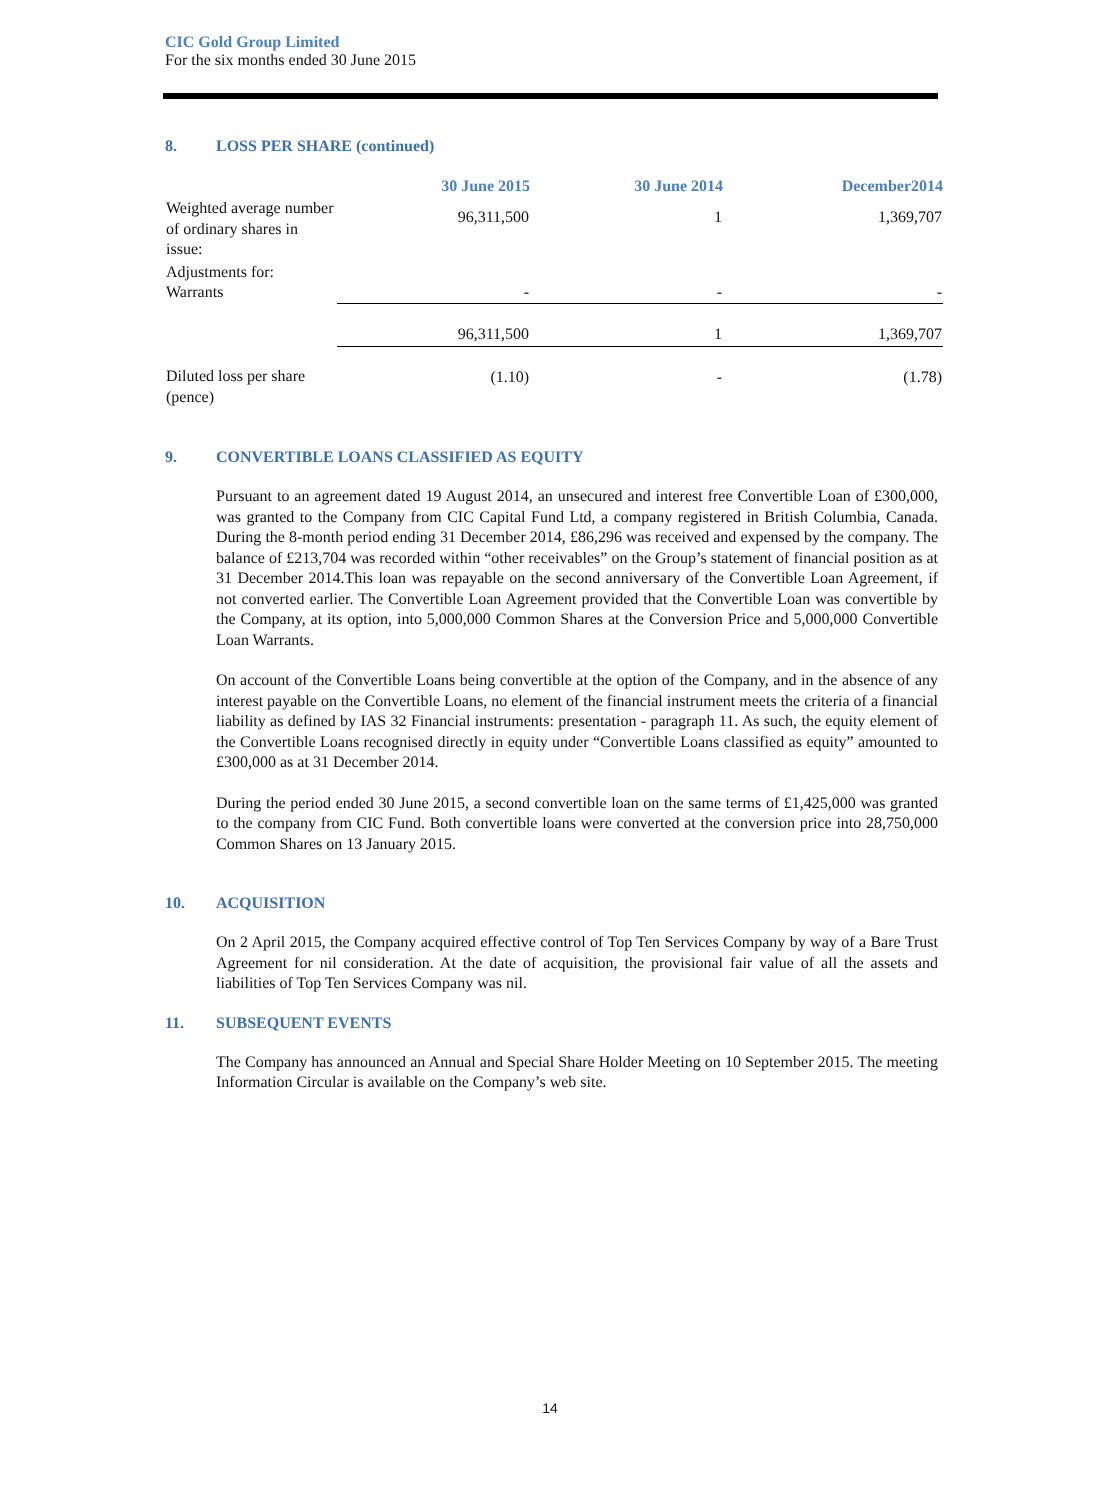CIC Gold Group Limited
For the six months ended 30 June 2015
8. LOSS PER SHARE (continued)
| | 30 June 2015 | 30 June 2014 | December2014 |
| --- | --- | --- | --- |
| Weighted average number of ordinary shares in issue: | 96,311,500 | 1 | 1,369,707 |
| Adjustments for: Warrants | - | - | - |
| | 96,311,500 | 1 | 1,369,707 |
| Diluted loss per share (pence) | (1.10) | - | (1.78) |
9. CONVERTIBLE LOANS CLASSIFIED AS EQUITY
Pursuant to an agreement dated 19 August 2014, an unsecured and interest free Convertible Loan of £300,000, was granted to the Company from CIC Capital Fund Ltd, a company registered in British Columbia, Canada. During the 8-month period ending 31 December 2014, £86,296 was received and expensed by the company. The balance of £213,704 was recorded within “other receivables” on the Group’s statement of financial position as at 31 December 2014.This loan was repayable on the second anniversary of the Convertible Loan Agreement, if not converted earlier. The Convertible Loan Agreement provided that the Convertible Loan was convertible by the Company, at its option, into 5,000,000 Common Shares at the Conversion Price and 5,000,000 Convertible Loan Warrants.
On account of the Convertible Loans being convertible at the option of the Company, and in the absence of any interest payable on the Convertible Loans, no element of the financial instrument meets the criteria of a financial liability as defined by IAS 32 Financial instruments: presentation - paragraph 11. As such, the equity element of the Convertible Loans recognised directly in equity under “Convertible Loans classified as equity” amounted to £300,000 as at 31 December 2014.
During the period ended 30 June 2015, a second convertible loan on the same terms of £1,425,000 was granted to the company from CIC Fund. Both convertible loans were converted at the conversion price into 28,750,000 Common Shares on 13 January 2015.
10. ACQUISITION
On 2 April 2015, the Company acquired effective control of Top Ten Services Company by way of a Bare Trust Agreement for nil consideration. At the date of acquisition, the provisional fair value of all the assets and liabilities of Top Ten Services Company was nil.
11. SUBSEQUENT EVENTS
The Company has announced an Annual and Special Share Holder Meeting on 10 September 2015. The meeting Information Circular is available on the Company’s web site.
14